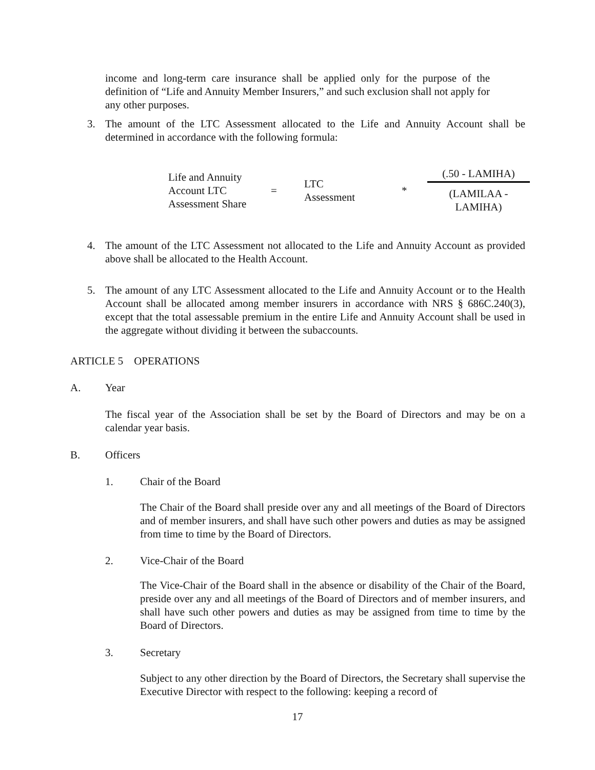income and long-term care insurance shall be applied only for the purpose of the definition of “Life and Annuity Member Insurers,” and such exclusion shall not apply for any other purposes.
3. The amount of the LTC Assessment allocated to the Life and Annuity Account shall be determined in accordance with the following formula:
| Life and Annuity Account LTC Assessment Share | = | LTC Assessment | * | (.50 - LAMIHA) (LAMILAA - LAMIHA) |
4. The amount of the LTC Assessment not allocated to the Life and Annuity Account as provided above shall be allocated to the Health Account.
5. The amount of any LTC Assessment allocated to the Life and Annuity Account or to the Health Account shall be allocated among member insurers in accordance with NRS § 686C.240(3), except that the total assessable premium in the entire Life and Annuity Account shall be used in the aggregate without dividing it between the subaccounts.
ARTICLE 5 OPERATIONS
A. Year
The fiscal year of the Association shall be set by the Board of Directors and may be on a calendar year basis.
B. Officers
1. Chair of the Board
The Chair of the Board shall preside over any and all meetings of the Board of Directors and of member insurers, and shall have such other powers and duties as may be assigned from time to time by the Board of Directors.
2. Vice-Chair of the Board
The Vice-Chair of the Board shall in the absence or disability of the Chair of the Board, preside over any and all meetings of the Board of Directors and of member insurers, and shall have such other powers and duties as may be assigned from time to time by the Board of Directors.
3. Secretary
Subject to any other direction by the Board of Directors, the Secretary shall supervise the Executive Director with respect to the following: keeping a record of
17